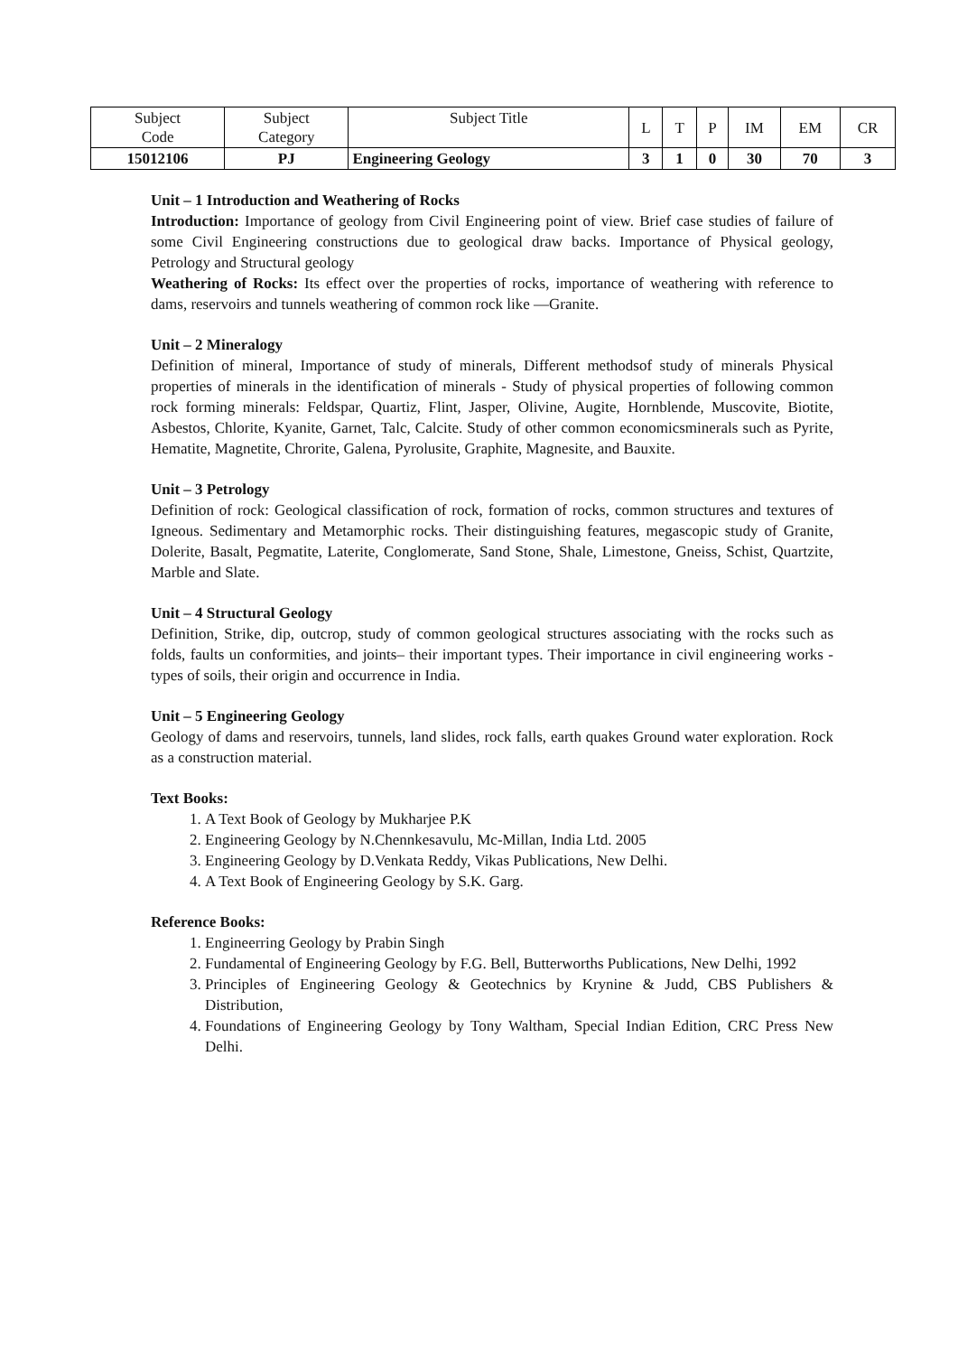| Subject Code | Subject Category | Subject Title | L | T | P | IM | EM | CR |
| --- | --- | --- | --- | --- | --- | --- | --- | --- |
| 15012106 | PJ | Engineering Geology | 3 | 1 | 0 | 30 | 70 | 3 |
Unit – 1 Introduction and Weathering of Rocks
Introduction: Importance of geology from Civil Engineering point of view. Brief case studies of failure of some Civil Engineering constructions due to geological draw backs. Importance of Physical geology, Petrology and Structural geology
Weathering of Rocks: Its effect over the properties of rocks, importance of weathering with reference to dams, reservoirs and tunnels weathering of common rock like ―Granite.
Unit – 2 Mineralogy
Definition of mineral, Importance of study of minerals, Different methodsof study of minerals Physical properties of minerals in the identification of minerals - Study of physical properties of following common rock forming minerals: Feldspar, Quartiz, Flint, Jasper, Olivine, Augite, Hornblende, Muscovite, Biotite, Asbestos, Chlorite, Kyanite, Garnet, Talc, Calcite. Study of other common economicsminerals such as Pyrite, Hematite, Magnetite, Chrorite, Galena, Pyrolusite, Graphite, Magnesite, and Bauxite.
Unit – 3 Petrology
Definition of rock: Geological classification of rock, formation of rocks, common structures and textures of Igneous. Sedimentary and Metamorphic rocks. Their distinguishing features, megascopic study of Granite, Dolerite, Basalt, Pegmatite, Laterite, Conglomerate, Sand Stone, Shale, Limestone, Gneiss, Schist, Quartzite, Marble and Slate.
Unit – 4 Structural Geology
Definition, Strike, dip, outcrop, study of common geological structures associating with the rocks such as folds, faults un conformities, and joints– their important types. Their importance in civil engineering works - types of soils, their origin and occurrence in India.
Unit – 5 Engineering Geology
Geology of dams and reservoirs, tunnels, land slides, rock falls, earth quakes Ground water exploration. Rock as a construction material.
Text Books:
1. A Text Book of Geology by Mukharjee P.K
2. Engineering Geology by N.Chennkesavulu, Mc-Millan, India Ltd. 2005
3. Engineering Geology by D.Venkata Reddy, Vikas Publications, New Delhi.
4. A Text Book of Engineering Geology by S.K. Garg.
Reference Books:
1. Engineerring Geology by Prabin Singh
2. Fundamental of Engineering Geology by F.G. Bell, Butterworths Publications, New Delhi, 1992
3. Principles of Engineering Geology & Geotechnics by Krynine & Judd, CBS Publishers & Distribution,
4. Foundations of Engineering Geology by Tony Waltham, Special Indian Edition, CRC Press New Delhi.